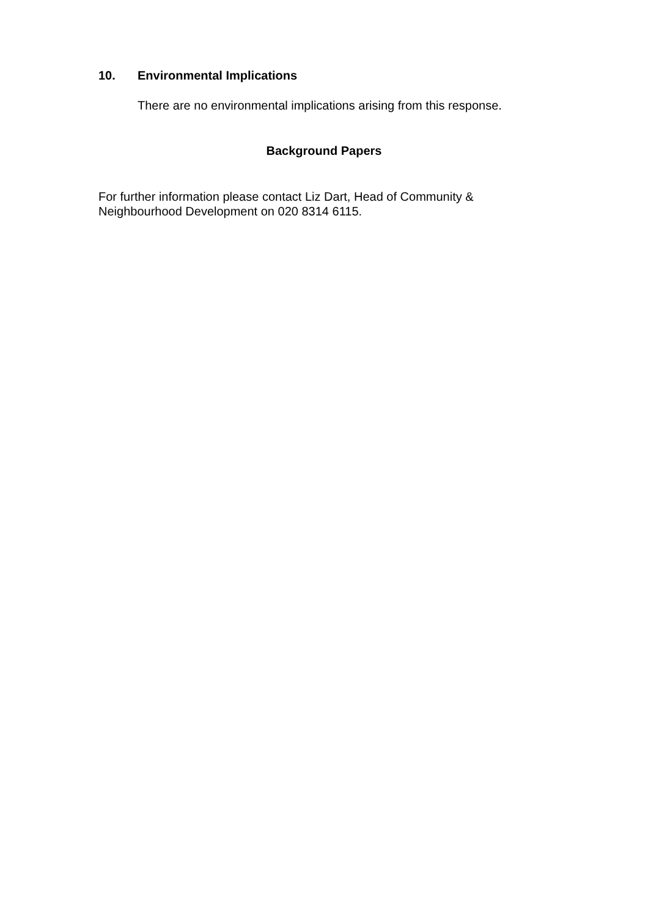10. Environmental Implications
There are no environmental implications arising from this response.
Background Papers
For further information please contact Liz Dart, Head of Community &
Neighbourhood Development on 020 8314 6115.